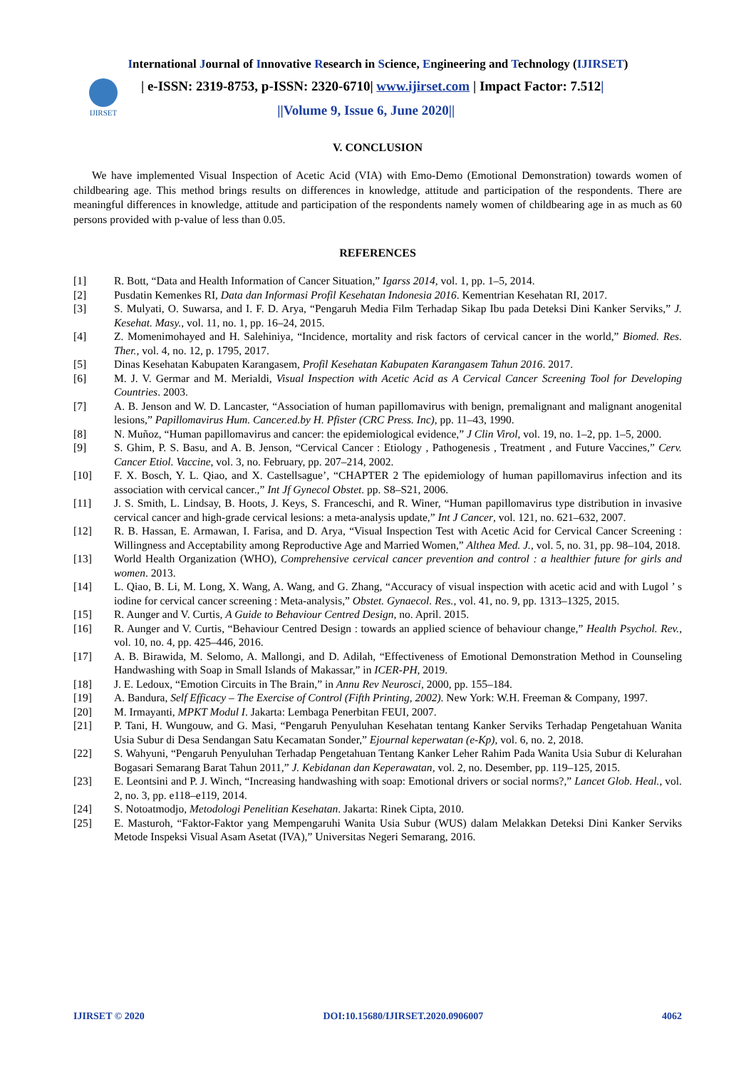International Journal of Innovative Research in Science, Engineering and Technology (IJIRSET)
IJIRSET
| e-ISSN: 2319-8753, p-ISSN: 2320-6710| www.ijirset.com | Impact Factor: 7.512|
||Volume 9, Issue 6, June 2020||
V. CONCLUSION
We have implemented Visual Inspection of Acetic Acid (VIA) with Emo-Demo (Emotional Demonstration) towards women of childbearing age. This method brings results on differences in knowledge, attitude and participation of the respondents. There are meaningful differences in knowledge, attitude and participation of the respondents namely women of childbearing age in as much as 60 persons provided with p-value of less than 0.05.
REFERENCES
| [1] | R. Bott, “Data and Health Information of Cancer Situation,” Igarss 2014 , vol. 1, pp. 1–5, 2014. |
| [2] | Pusdatin Kemenkes RI, Data dan Informasi Profil Kesehatan Indonesia 2016 . Kementrian Kesehatan RI, 2017. |
| [3] | S. Mulyati, O. Suwarsa, and I. F. D. Arya, “Pengaruh Media Film Terhadap Sikap Ibu pada Deteksi Dini Kanker Serviks,” J. Kesehat. Masy. , vol. 11, no. 1, pp. 16–24, 2015. |
| [4] | Z. Momenimohayed and H. Salehiniya, “Incidence, mortality and risk factors of cervical cancer in the world,” Biomed. Res. Ther. , vol. 4, no. 12, p. 1795, 2017. |
| [5] | Dinas Kesehatan Kabupaten Karangasem, Profil Kesehatan Kabupaten Karangasem Tahun 2016 . 2017. |
| [6] | M. J. V. Germar and M. Merialdi, Visual Inspection with Acetic Acid as A Cervical Cancer Screening Tool for Developing Countries . 2003. |
| [7] | A. B. Jenson and W. D. Lancaster, “Association of human papillomavirus with benign, premalignant and malignant anogenital lesions,” Papillomavirus Hum. Cancer.ed.by H. Pfister (CRC Press. Inc) , pp. 11–43, 1990. |
| [8] | N. Muñoz, “Human papillomavirus and cancer: the epidemiological evidence,” J Clin Virol , vol. 19, no. 1–2, pp. 1–5, 2000. |
| [9] | S. Ghim, P. S. Basu, and A. B. Jenson, “Cervical Cancer : Etiology , Pathogenesis , Treatment , and Future Vaccines,” Cerv. Cancer Etiol. Vaccine , vol. 3, no. February, pp. 207–214, 2002. |
| [10] | F. X. Bosch, Y. L. Qiao, and X. Castellsague’, “CHAPTER 2 The epidemiology of human papillomavirus infection and its association with cervical cancer.,” Int Jf Gynecol Obstet . pp. S8–S21, 2006. |
| [11] | J. S. Smith, L. Lindsay, B. Hoots, J. Keys, S. Franceschi, and R. Winer, “Human papillomavirus type distribution in invasive cervical cancer and high-grade cervical lesions: a meta-analysis update,” Int J Cancer , vol. 121, no. 621–632, 2007. |
| [12] | R. B. Hassan, E. Armawan, I. Farisa, and D. Arya, “Visual Inspection Test with Acetic Acid for Cervical Cancer Screening : Willingness and Acceptability among Reproductive Age and Married Women,” Althea Med. J. , vol. 5, no. 31, pp. 98–104, 2018. |
| [13] | World Health Organization (WHO), Comprehensive cervical cancer prevention and control : a healthier future for girls and women . 2013. |
| [14] | L. Qiao, B. Li, M. Long, X. Wang, A. Wang, and G. Zhang, “Accuracy of visual inspection with acetic acid and with Lugol ’ s iodine for cervical cancer screening : Meta-analysis,” Obstet. Gynaecol. Res. , vol. 41, no. 9, pp. 1313–1325, 2015. |
| [15] | R. Aunger and V. Curtis, A Guide to Behaviour Centred Design , no. April. 2015. |
| [16] | R. Aunger and V. Curtis, “Behaviour Centred Design : towards an applied science of behaviour change,” Health Psychol. Rev. , vol. 10, no. 4, pp. 425–446, 2016. |
| [17] | A. B. Birawida, M. Selomo, A. Mallongi, and D. Adilah, “Effectiveness of Emotional Demonstration Method in Counseling Handwashing with Soap in Small Islands of Makassar,” in ICER-PH , 2019. |
| [18] | J. E. Ledoux, “Emotion Circuits in The Brain,” in Annu Rev Neurosci , 2000, pp. 155–184. |
| [19] | A. Bandura, Self Efficacy – The Exercise of Control (Fifth Printing, 2002) . New York: W.H. Freeman & Company, 1997. |
| [20] | M. Irmayanti, MPKT Modul I . Jakarta: Lembaga Penerbitan FEUI, 2007. |
| [21] | P. Tani, H. Wungouw, and G. Masi, “Pengaruh Penyuluhan Kesehatan tentang Kanker Serviks Terhadap Pengetahuan Wanita Usia Subur di Desa Sendangan Satu Kecamatan Sonder,” Ejournal keperwatan (e-Kp) , vol. 6, no. 2, 2018. |
| [22] | S. Wahyuni, “Pengaruh Penyuluhan Terhadap Pengetahuan Tentang Kanker Leher Rahim Pada Wanita Usia Subur di Kelurahan Bogasari Semarang Barat Tahun 2011,” J. Kebidanan dan Keperawatan , vol. 2, no. Desember, pp. 119–125, 2015. |
| [23] | E. Leontsini and P. J. Winch, “Increasing handwashing with soap: Emotional drivers or social norms?,” Lancet Glob. Heal. , vol. 2, no. 3, pp. e118–e119, 2014. |
| [24] | S. Notoatmodjo, Metodologi Penelitian Kesehatan . Jakarta: Rinek Cipta, 2010. |
| [25] | E. Masturoh, “Faktor-Faktor yang Mempengaruhi Wanita Usia Subur (WUS) dalam Melakkan Deteksi Dini Kanker Serviks Metode Inspeksi Visual Asam Asetat (IVA),” Universitas Negeri Semarang, 2016. |
IJIRSET © 2020 DOI:10.15680/IJIRSET.2020.0906007 4062